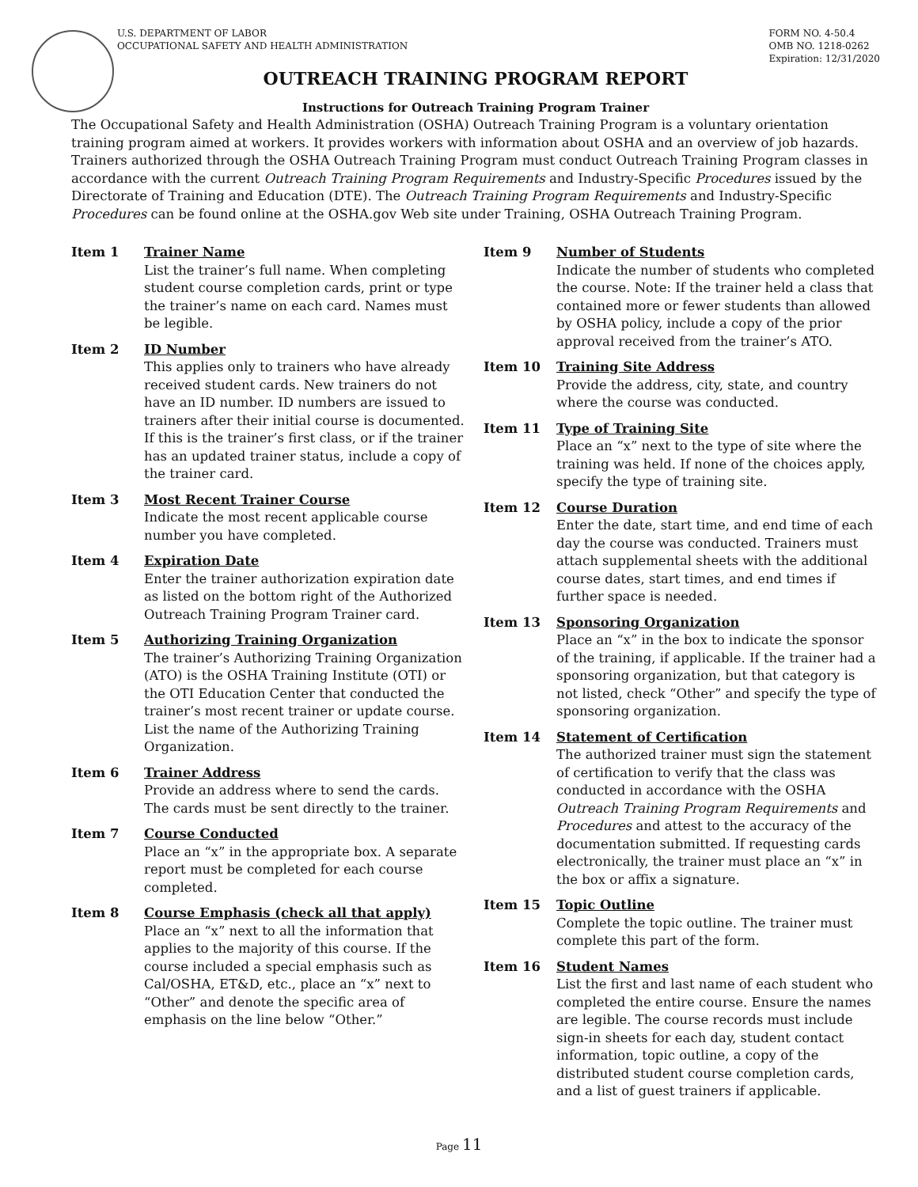U.S. DEPARTMENT OF LABOR
OCCUPATIONAL SAFETY AND HEALTH ADMINISTRATION
FORM NO. 4-50.4
OMB NO. 1218-0262
Expiration: 12/31/2020
OUTREACH TRAINING PROGRAM REPORT
Instructions for Outreach Training Program Trainer
The Occupational Safety and Health Administration (OSHA) Outreach Training Program is a voluntary orientation training program aimed at workers. It provides workers with information about OSHA and an overview of job hazards. Trainers authorized through the OSHA Outreach Training Program must conduct Outreach Training Program classes in accordance with the current Outreach Training Program Requirements and Industry-Specific Procedures issued by the Directorate of Training and Education (DTE). The Outreach Training Program Requirements and Industry-Specific Procedures can be found online at the OSHA.gov Web site under Training, OSHA Outreach Training Program.
Item 1 Trainer Name
List the trainer’s full name. When completing student course completion cards, print or type the trainer’s name on each card. Names must be legible.
Item 2 ID Number
This applies only to trainers who have already received student cards. New trainers do not have an ID number. ID numbers are issued to trainers after their initial course is documented. If this is the trainer’s first class, or if the trainer has an updated trainer status, include a copy of the trainer card.
Item 3 Most Recent Trainer Course
Indicate the most recent applicable course number you have completed.
Item 4 Expiration Date
Enter the trainer authorization expiration date as listed on the bottom right of the Authorized Outreach Training Program Trainer card.
Item 5 Authorizing Training Organization
The trainer’s Authorizing Training Organization (ATO) is the OSHA Training Institute (OTI) or the OTI Education Center that conducted the trainer’s most recent trainer or update course. List the name of the Authorizing Training Organization.
Item 6 Trainer Address
Provide an address where to send the cards. The cards must be sent directly to the trainer.
Item 7 Course Conducted
Place an “x” in the appropriate box. A separate report must be completed for each course completed.
Item 8 Course Emphasis (check all that apply)
Place an “x” next to all the information that applies to the majority of this course. If the course included a special emphasis such as Cal/OSHA, ET&D, etc., place an “x” next to “Other” and denote the specific area of emphasis on the line below “Other.”
Item 9 Number of Students
Indicate the number of students who completed the course. Note: If the trainer held a class that contained more or fewer students than allowed by OSHA policy, include a copy of the prior approval received from the trainer’s ATO.
Item 10 Training Site Address
Provide the address, city, state, and country where the course was conducted.
Item 11 Type of Training Site
Place an “x” next to the type of site where the training was held. If none of the choices apply, specify the type of training site.
Item 12 Course Duration
Enter the date, start time, and end time of each day the course was conducted. Trainers must attach supplemental sheets with the additional course dates, start times, and end times if further space is needed.
Item 13 Sponsoring Organization
Place an “x” in the box to indicate the sponsor of the training, if applicable. If the trainer had a sponsoring organization, but that category is not listed, check “Other” and specify the type of sponsoring organization.
Item 14 Statement of Certification
The authorized trainer must sign the statement of certification to verify that the class was conducted in accordance with the OSHA Outreach Training Program Requirements and Procedures and attest to the accuracy of the documentation submitted. If requesting cards electronically, the trainer must place an “x” in the box or affix a signature.
Item 15 Topic Outline
Complete the topic outline. The trainer must complete this part of the form.
Item 16 Student Names
List the first and last name of each student who completed the entire course. Ensure the names are legible. The course records must include sign-in sheets for each day, student contact information, topic outline, a copy of the distributed student course completion cards, and a list of guest trainers if applicable.
Page 11